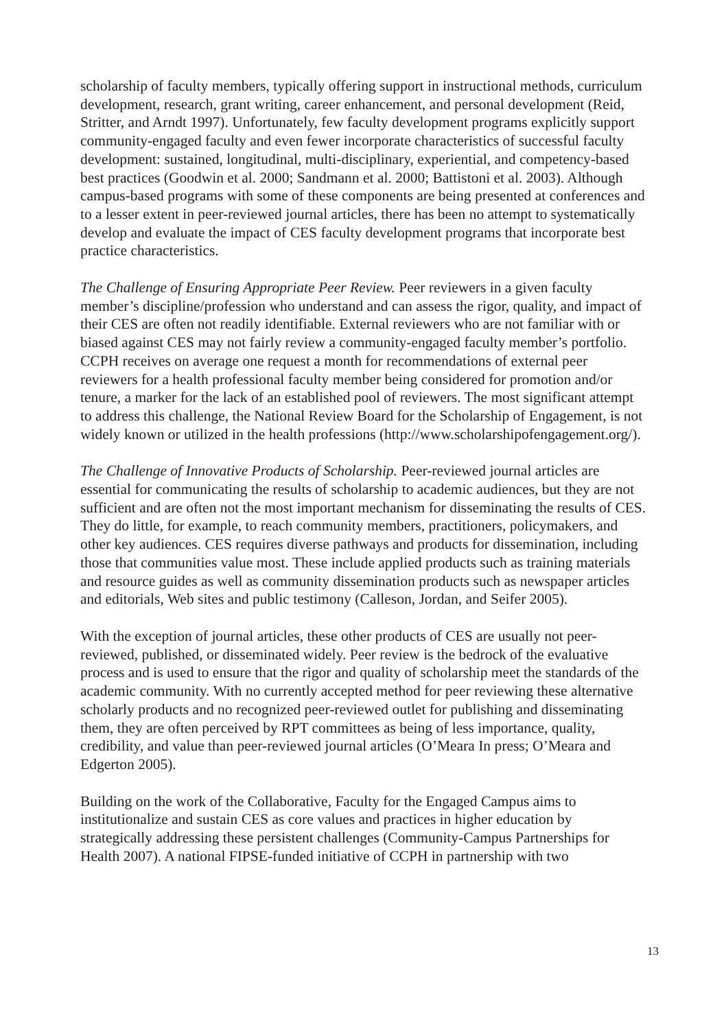scholarship of faculty members, typically offering support in instructional methods, curriculum development, research, grant writing, career enhancement, and personal development (Reid, Stritter, and Arndt 1997). Unfortunately, few faculty development programs explicitly support community-engaged faculty and even fewer incorporate characteristics of successful faculty development: sustained, longitudinal, multi-disciplinary, experiential, and competency-based best practices (Goodwin et al. 2000; Sandmann et al. 2000; Battistoni et al. 2003). Although campus-based programs with some of these components are being presented at conferences and to a lesser extent in peer-reviewed journal articles, there has been no attempt to systematically develop and evaluate the impact of CES faculty development programs that incorporate best practice characteristics.
The Challenge of Ensuring Appropriate Peer Review. Peer reviewers in a given faculty member’s discipline/profession who understand and can assess the rigor, quality, and impact of their CES are often not readily identifiable. External reviewers who are not familiar with or biased against CES may not fairly review a community-engaged faculty member’s portfolio. CCPH receives on average one request a month for recommendations of external peer reviewers for a health professional faculty member being considered for promotion and/or tenure, a marker for the lack of an established pool of reviewers. The most significant attempt to address this challenge, the National Review Board for the Scholarship of Engagement, is not widely known or utilized in the health professions (http://www.scholarshipofengagement.org/).
The Challenge of Innovative Products of Scholarship. Peer-reviewed journal articles are essential for communicating the results of scholarship to academic audiences, but they are not sufficient and are often not the most important mechanism for disseminating the results of CES. They do little, for example, to reach community members, practitioners, policymakers, and other key audiences. CES requires diverse pathways and products for dissemination, including those that communities value most. These include applied products such as training materials and resource guides as well as community dissemination products such as newspaper articles and editorials, Web sites and public testimony (Calleson, Jordan, and Seifer 2005).
With the exception of journal articles, these other products of CES are usually not peer-reviewed, published, or disseminated widely. Peer review is the bedrock of the evaluative process and is used to ensure that the rigor and quality of scholarship meet the standards of the academic community. With no currently accepted method for peer reviewing these alternative scholarly products and no recognized peer-reviewed outlet for publishing and disseminating them, they are often perceived by RPT committees as being of less importance, quality, credibility, and value than peer-reviewed journal articles (O’Meara In press; O’Meara and Edgerton 2005).
Building on the work of the Collaborative, Faculty for the Engaged Campus aims to institutionalize and sustain CES as core values and practices in higher education by strategically addressing these persistent challenges (Community-Campus Partnerships for Health 2007). A national FIPSE-funded initiative of CCPH in partnership with two
13